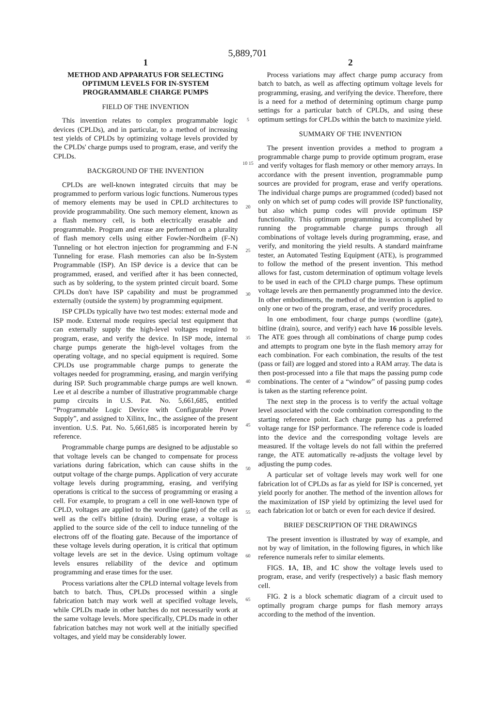5,889,701
1
METHOD AND APPARATUS FOR SELECTING OPTIMUM LEVELS FOR IN-SYSTEM PROGRAMMABLE CHARGE PUMPS
FIELD OF THE INVENTION
This invention relates to complex programmable logic devices (CPLDs), and in particular, to a method of increasing test yields of CPLDs by optimizing voltage levels provided by the CPLDs' charge pumps used to program, erase, and verify the CPLDs.
BACKGROUND OF THE INVENTION
CPLDs are well-known integrated circuits that may be programmed to perform various logic functions. Numerous types of memory elements may be used in CPLD architectures to provide programmability. One such memory element, known as a flash memory cell, is both electrically erasable and programmable. Program and erase are performed on a plurality of flash memory cells using either Fowler-Nordheim (F-N) Tunneling or hot electron injection for programming and F-N Tunneling for erase. Flash memories can also be In-System Programmable (ISP). An ISP device is a device that can be programmed, erased, and verified after it has been connected, such as by soldering, to the system printed circuit board. Some CPLDs don't have ISP capability and must be programmed externally (outside the system) by programming equipment.
ISP CPLDs typically have two test modes: external mode and ISP mode. External mode requires special test equipment that can externally supply the high-level voltages required to program, erase, and verify the device. In ISP mode, internal charge pumps generate the high-level voltages from the operating voltage, and no special equipment is required. Some CPLDs use programmable charge pumps to generate the voltages needed for programming, erasing, and margin verifying during ISP. Such programmable charge pumps are well known. Lee et al describe a number of illustrative programmable charge pump circuits in U.S. Pat. No. 5,661,685, entitled “Programmable Logic Device with Configurable Power Supply”, and assigned to Xilinx, Inc., the assignee of the present invention. U.S. Pat. No. 5,661,685 is incorporated herein by reference.
Programmable charge pumps are designed to be adjustable so that voltage levels can be changed to compensate for process variations during fabrication, which can cause shifts in the output voltage of the charge pumps. Application of very accurate voltage levels during programming, erasing, and verifying operations is critical to the success of programming or erasing a cell. For example, to program a cell in one well-known type of CPLD, voltages are applied to the wordline (gate) of the cell as well as the cell's bitline (drain). During erase, a voltage is applied to the source side of the cell to induce tunneling of the electrons off of the floating gate. Because of the importance of these voltage levels during operation, it is critical that optimum voltage levels are set in the device. Using optimum voltage levels ensures reliability of the device and optimum programming and erase times for the user.
Process variations alter the CPLD internal voltage levels from batch to batch. Thus, CPLDs processed within a single fabrication batch may work well at specified voltage levels, while CPLDs made in other batches do not necessarily work at the same voltage levels. More specifically, CPLDs made in other fabrication batches may not work well at the initially specified voltages, and yield may be considerably lower.
5
10 15
20
25
30
35
40
45
50
55
60
65
2
Process variations may affect charge pump accuracy from batch to batch, as well as affecting optimum voltage levels for programming, erasing, and verifying the device. Therefore, there is a need for a method of determining optimum charge pump settings for a particular batch of CPLDs, and using these optimum settings for CPLDs within the batch to maximize yield.
SUMMARY OF THE INVENTION
The present invention provides a method to program a programmable charge pump to provide optimum program, erase and verify voltages for flash memory or other memory arrays. In accordance with the present invention, programmable pump sources are provided for program, erase and verify operations. The individual charge pumps are programmed (coded) based not only on which set of pump codes will provide ISP functionality, but also which pump codes will provide optimum ISP functionality. This optimum programming is accomplished by running the programmable charge pumps through all combinations of voltage levels during programming, erase, and verify, and monitoring the yield results. A standard mainframe tester, an Automated Testing Equipment (ATE), is programmed to follow the method of the present invention. This method allows for fast, custom determination of optimum voltage levels to be used in each of the CPLD charge pumps. These optimum voltage levels are then permanently programmed into the device. In other embodiments, the method of the invention is applied to only one or two of the program, erase, and verify procedures.
In one embodiment, four charge pumps (wordline (gate), bitline (drain), source, and verify) each have 16 possible levels. The ATE goes through all combinations of charge pump codes and attempts to program one byte in the flash memory array for each combination. For each combination, the results of the test (pass or fail) are logged and stored into a RAM array. The data is then post-processed into a file that maps the passing pump code combinations. The center of a “window” of passing pump codes is taken as the starting reference point.
The next step in the process is to verify the actual voltage level associated with the code combination corresponding to the starting reference point. Each charge pump has a preferred voltage range for ISP performance. The reference code is loaded into the device and the corresponding voltage levels are measured. If the voltage levels do not fall within the preferred range, the ATE automatically re-adjusts the voltage level by adjusting the pump codes.
A particular set of voltage levels may work well for one fabrication lot of CPLDs as far as yield for ISP is concerned, yet yield poorly for another. The method of the invention allows for the maximization of ISP yield by optimizing the level used for each fabrication lot or batch or even for each device if desired.
BRIEF DESCRIPTION OF THE DRAWINGS
The present invention is illustrated by way of example, and not by way of limitation, in the following figures, in which like reference numerals refer to similar elements.
FIGS. 1 A, 1 B, and 1 C show the voltage levels used to program, erase, and verify (respectively) a basic flash memory cell.
FIG. 2 is a block schematic diagram of a circuit used to optimally program charge pumps for flash memory arrays according to the method of the invention.